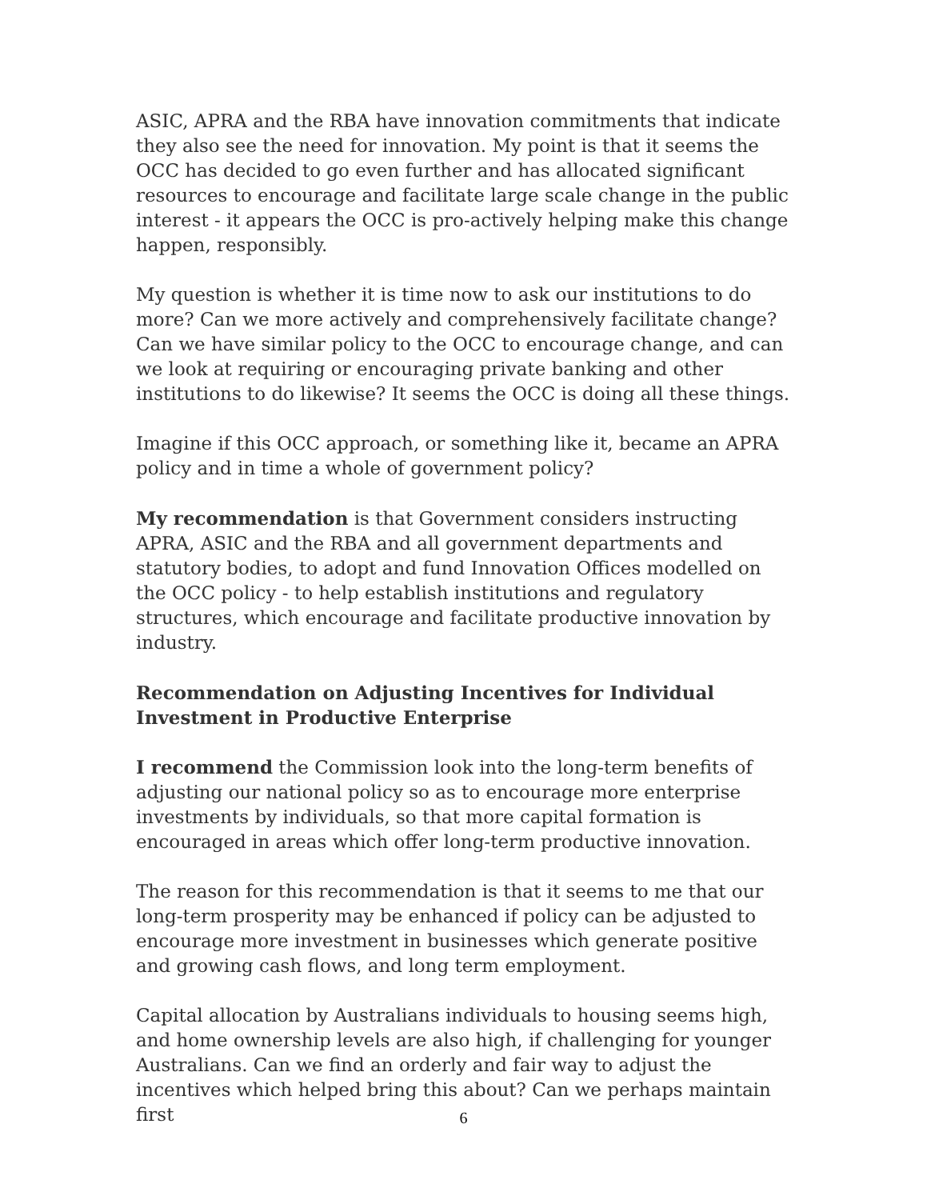ASIC, APRA and the RBA have innovation commitments that indicate they also see the need for innovation. My point is that it seems the OCC has decided to go even further and has allocated significant resources to encourage and facilitate large scale change in the public interest - it appears the OCC is pro-actively helping make this change happen, responsibly.
My question is whether it is time now to ask our institutions to do more? Can we more actively and comprehensively facilitate change? Can we have similar policy to the OCC to encourage change, and can we look at requiring or encouraging private banking and other institutions to do likewise? It seems the OCC is doing all these things.
Imagine if this OCC approach, or something like it, became an APRA policy and in time a whole of government policy?
My recommendation is that Government considers instructing APRA, ASIC and the RBA and all government departments and statutory bodies, to adopt and fund Innovation Offices modelled on the OCC policy - to help establish institutions and regulatory structures, which encourage and facilitate productive innovation by industry.
Recommendation on Adjusting Incentives for Individual Investment in Productive Enterprise
I recommend the Commission look into the long-term benefits of adjusting our national policy so as to encourage more enterprise investments by individuals, so that more capital formation is encouraged in areas which offer long-term productive innovation.
The reason for this recommendation is that it seems to me that our long-term prosperity may be enhanced if policy can be adjusted to encourage more investment in businesses which generate positive and growing cash flows, and long term employment.
Capital allocation by Australians individuals to housing seems high, and home ownership levels are also high, if challenging for younger Australians. Can we find an orderly and fair way to adjust the incentives which helped bring this about? Can we perhaps maintain first
6